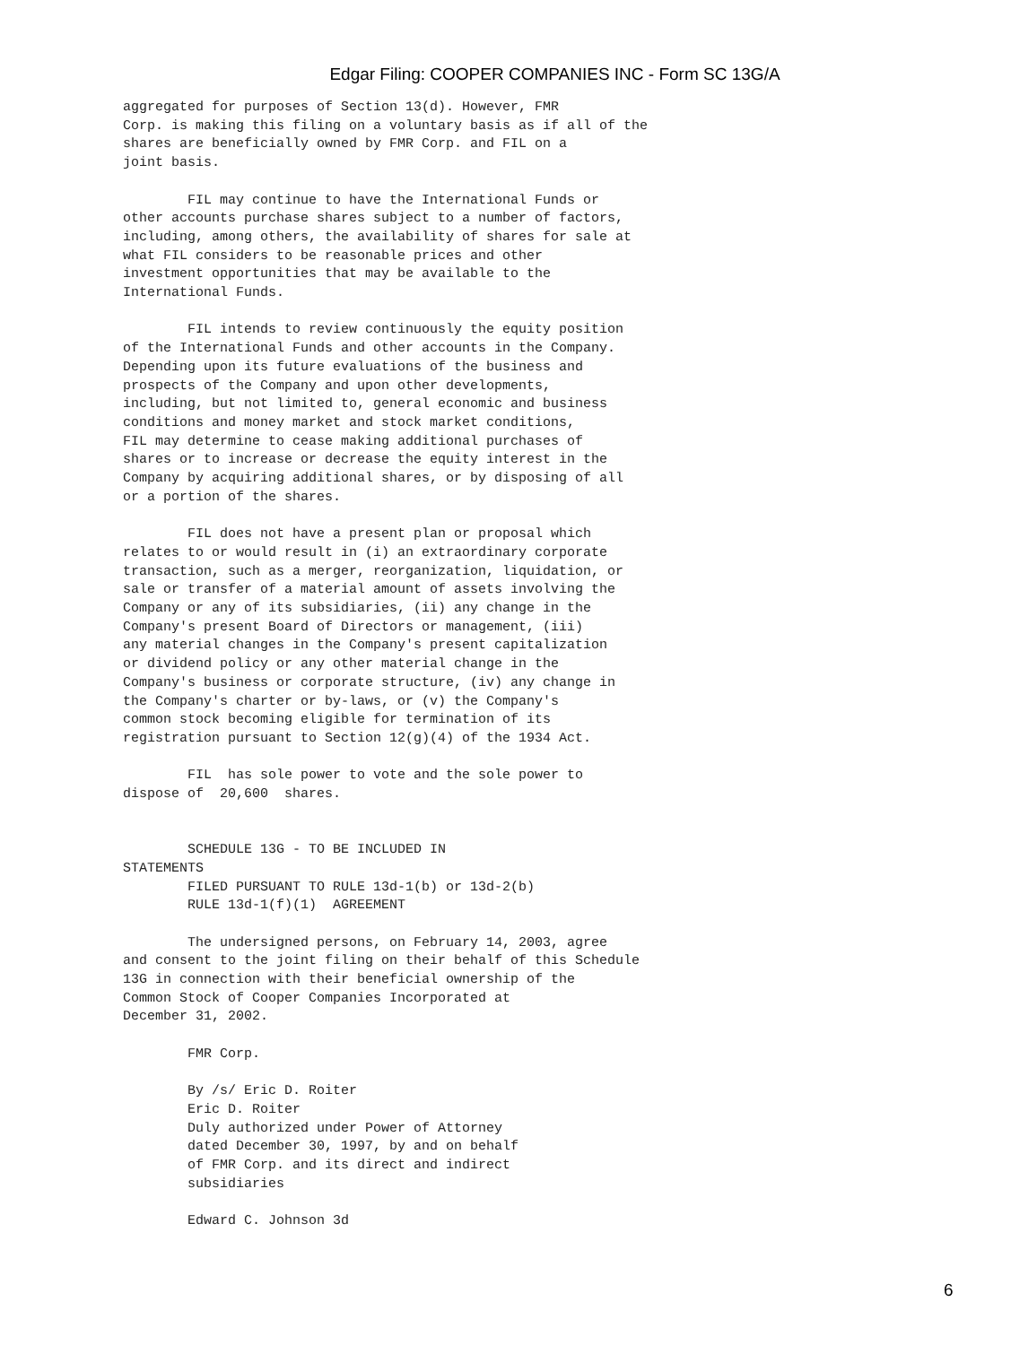Edgar Filing: COOPER COMPANIES INC - Form SC 13G/A
aggregated for purposes of Section 13(d). However, FMR
Corp. is making this filing on a voluntary basis as if all of the
shares are beneficially owned by FMR Corp. and FIL on a
joint basis.

        FIL may continue to have the International Funds or
other accounts purchase shares subject to a number of factors,
including, among others, the availability of shares for sale at
what FIL considers to be reasonable prices and other
investment opportunities that may be available to the
International Funds.

        FIL intends to review continuously the equity position
of the International Funds and other accounts in the Company.
Depending upon its future evaluations of the business and
prospects of the Company and upon other developments,
including, but not limited to, general economic and business
conditions and money market and stock market conditions,
FIL may determine to cease making additional purchases of
shares or to increase or decrease the equity interest in the
Company by acquiring additional shares, or by disposing of all
or a portion of the shares.

        FIL does not have a present plan or proposal which
relates to or would result in (i) an extraordinary corporate
transaction, such as a merger, reorganization, liquidation, or
sale or transfer of a material amount of assets involving the
Company or any of its subsidiaries, (ii) any change in the
Company's present Board of Directors or management, (iii)
any material changes in the Company's present capitalization
or dividend policy or any other material change in the
Company's business or corporate structure, (iv) any change in
the Company's charter or by-laws, or (v) the Company's
common stock becoming eligible for termination of its
registration pursuant to Section 12(g)(4) of the 1934 Act.

        FIL  has sole power to vote and the sole power to
dispose of  20,600  shares.


        SCHEDULE 13G - TO BE INCLUDED IN
STATEMENTS
        FILED PURSUANT TO RULE 13d-1(b) or 13d-2(b)
        RULE 13d-1(f)(1)  AGREEMENT

        The undersigned persons, on February 14, 2003, agree
and consent to the joint filing on their behalf of this Schedule
13G in connection with their beneficial ownership of the
Common Stock of Cooper Companies Incorporated at
December 31, 2002.

        FMR Corp.

        By /s/ Eric D. Roiter
        Eric D. Roiter
        Duly authorized under Power of Attorney
        dated December 30, 1997, by and on behalf
        of FMR Corp. and its direct and indirect
        subsidiaries

        Edward C. Johnson 3d
6